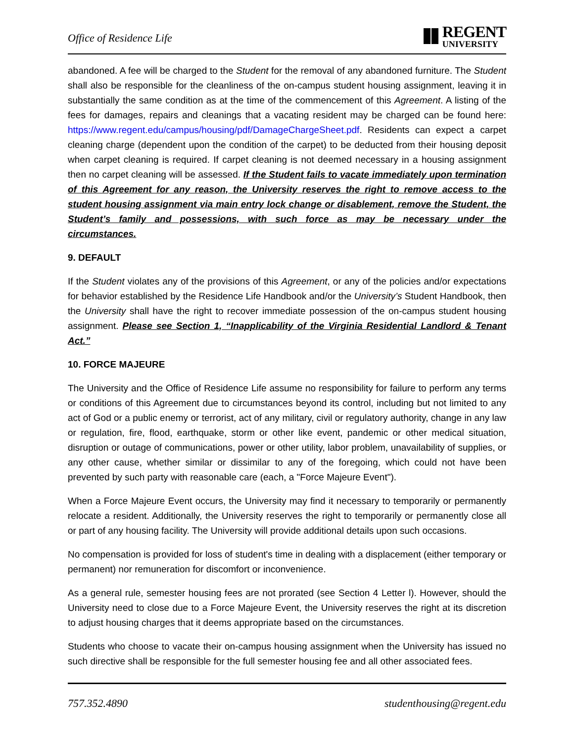Office of Residence Life
REGENT
UNIVERSITY
abandoned. A fee will be charged to the Student for the removal of any abandoned furniture. The Student shall also be responsible for the cleanliness of the on-campus student housing assignment, leaving it in substantially the same condition as at the time of the commencement of this Agreement. A listing of the fees for damages, repairs and cleanings that a vacating resident may be charged can be found here: https://www.regent.edu/campus/housing/pdf/DamageChargeSheet.pdf. Residents can expect a carpet cleaning charge (dependent upon the condition of the carpet) to be deducted from their housing deposit when carpet cleaning is required. If carpet cleaning is not deemed necessary in a housing assignment then no carpet cleaning will be assessed. If the Student fails to vacate immediately upon termination of this Agreement for any reason, the University reserves the right to remove access to the student housing assignment via main entry lock change or disablement, remove the Student, the Student’s family and possessions, with such force as may be necessary under the circumstances.
9. DEFAULT
If the Student violates any of the provisions of this Agreement, or any of the policies and/or expectations for behavior established by the Residence Life Handbook and/or the University’s Student Handbook, then the University shall have the right to recover immediate possession of the on-campus student housing assignment. Please see Section 1, “Inapplicability of the Virginia Residential Landlord & Tenant Act.”
10. FORCE MAJEURE
The University and the Office of Residence Life assume no responsibility for failure to perform any terms or conditions of this Agreement due to circumstances beyond its control, including but not limited to any act of God or a public enemy or terrorist, act of any military, civil or regulatory authority, change in any law or regulation, fire, flood, earthquake, storm or other like event, pandemic or other medical situation, disruption or outage of communications, power or other utility, labor problem, unavailability of supplies, or any other cause, whether similar or dissimilar to any of the foregoing, which could not have been prevented by such party with reasonable care (each, a "Force Majeure Event").
When a Force Majeure Event occurs, the University may find it necessary to temporarily or permanently relocate a resident. Additionally, the University reserves the right to temporarily or permanently close all or part of any housing facility. The University will provide additional details upon such occasions.
No compensation is provided for loss of student's time in dealing with a displacement (either temporary or permanent) nor remuneration for discomfort or inconvenience.
As a general rule, semester housing fees are not prorated (see Section 4 Letter l). However, should the University need to close due to a Force Majeure Event, the University reserves the right at its discretion to adjust housing charges that it deems appropriate based on the circumstances.
Students who choose to vacate their on-campus housing assignment when the University has issued no such directive shall be responsible for the full semester housing fee and all other associated fees.
757.352.4890 studenthousing@regent.edu